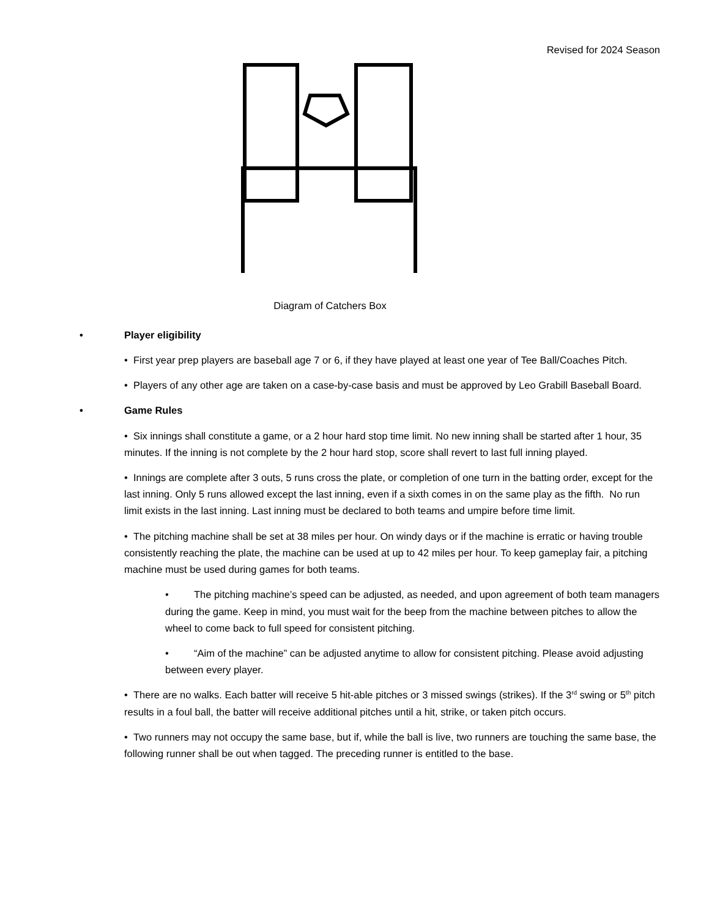Revised for 2024 Season
Diagram of Catchers Box
• Player eligibility
• First year prep players are baseball age 7 or 6, if they have played at least one year of Tee Ball/Coaches Pitch.
• Players of any other age are taken on a case-by-case basis and must be approved by Leo Grabill Baseball Board.
• Game Rules
• Six innings shall constitute a game, or a 2 hour hard stop time limit. No new inning shall be started after 1 hour, 35 minutes. If the inning is not complete by the 2 hour hard stop, score shall revert to last full inning played.
• Innings are complete after 3 outs, 5 runs cross the plate, or completion of one turn in the batting order, except for the last inning. Only 5 runs allowed except the last inning, even if a sixth comes in on the same play as the fifth. No run limit exists in the last inning. Last inning must be declared to both teams and umpire before time limit.
• The pitching machine shall be set at 38 miles per hour. On windy days or if the machine is erratic or having trouble consistently reaching the plate, the machine can be used at up to 42 miles per hour. To keep gameplay fair, a pitching machine must be used during games for both teams.
• The pitching machine’s speed can be adjusted, as needed, and upon agreement of both team managers during the game. Keep in mind, you must wait for the beep from the machine between pitches to allow the wheel to come back to full speed for consistent pitching.
• “Aim of the machine” can be adjusted anytime to allow for consistent pitching. Please avoid adjusting between every player.
• There are no walks. Each batter will receive 5 hit-able pitches or 3 missed swings (strikes). If the 3<sup>rd</sup> swing or 5<sup>th</sup> pitch results in a foul ball, the batter will receive additional pitches until a hit, strike, or taken pitch occurs.
• Two runners may not occupy the same base, but if, while the ball is live, two runners are touching the same base, the following runner shall be out when tagged. The preceding runner is entitled to the base.